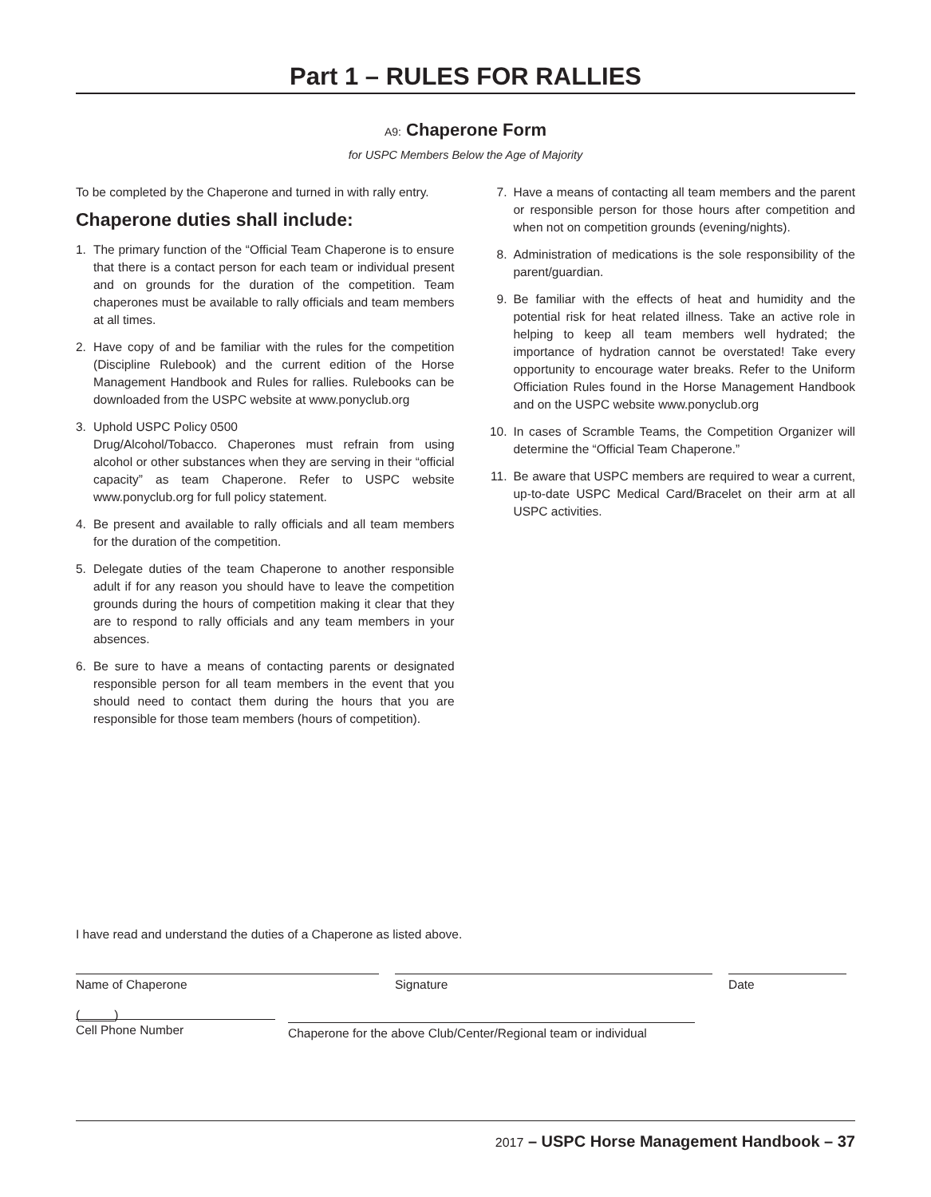Part 1 – RULES FOR RALLIES
A9: Chaperone Form
for USPC Members Below the Age of Majority
To be completed by the Chaperone and turned in with rally entry.
Chaperone duties shall include:
1. The primary function of the “Official Team Chaperone is to ensure that there is a contact person for each team or individual present and on grounds for the duration of the competition. Team chaperones must be available to rally officials and team members at all times.
2. Have copy of and be familiar with the rules for the competition (Discipline Rulebook) and the current edition of the Horse Management Handbook and Rules for rallies. Rulebooks can be downloaded from the USPC website at www.ponyclub.org
3. Uphold USPC Policy 0500
Drug/Alcohol/Tobacco. Chaperones must refrain from using alcohol or other substances when they are serving in their “official capacity” as team Chaperone. Refer to USPC website www.ponyclub.org for full policy statement.
4. Be present and available to rally officials and all team members for the duration of the competition.
5. Delegate duties of the team Chaperone to another responsible adult if for any reason you should have to leave the competition grounds during the hours of competition making it clear that they are to respond to rally officials and any team members in your absences.
6. Be sure to have a means of contacting parents or designated responsible person for all team members in the event that you should need to contact them during the hours that you are responsible for those team members (hours of competition).
7. Have a means of contacting all team members and the parent or responsible person for those hours after competition and when not on competition grounds (evening/nights).
8. Administration of medications is the sole responsibility of the parent/guardian.
9. Be familiar with the effects of heat and humidity and the potential risk for heat related illness. Take an active role in helping to keep all team members well hydrated; the importance of hydration cannot be overstated! Take every opportunity to encourage water breaks. Refer to the Uniform Officiation Rules found in the Horse Management Handbook and on the USPC website www.ponyclub.org
10. In cases of Scramble Teams, the Competition Organizer will determine the “Official Team Chaperone.”
11. Be aware that USPC members are required to wear a current, up-to-date USPC Medical Card/Bracelet on their arm at all USPC activities.
I have read and understand the duties of a Chaperone as listed above.
Name of Chaperone Signature Date
(_____)
Cell Phone Number
Chaperone for the above Club/Center/Regional team or individual
2017 – USPC Horse Management Handbook – 37